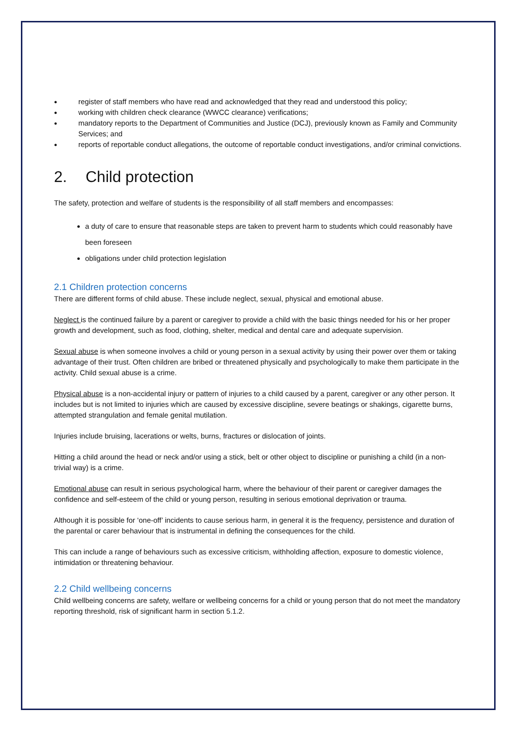● register of staff members who have read and acknowledged that they read and understood this policy;
● working with children check clearance (WWCC clearance) verifications;
● mandatory reports to the Department of Communities and Justice (DCJ), previously known as Family and Community Services; and
● reports of reportable conduct allegations, the outcome of reportable conduct investigations, and/or criminal convictions.
2. Child protection
The safety, protection and welfare of students is the responsibility of all staff members and encompasses:
a duty of care to ensure that reasonable steps are taken to prevent harm to students which could reasonably have been foreseen
obligations under child protection legislation
2.1 Children protection concerns
There are different forms of child abuse. These include neglect, sexual, physical and emotional abuse.
Neglect is the continued failure by a parent or caregiver to provide a child with the basic things needed for his or her proper growth and development, such as food, clothing, shelter, medical and dental care and adequate supervision.
Sexual abuse is when someone involves a child or young person in a sexual activity by using their power over them or taking advantage of their trust. Often children are bribed or threatened physically and psychologically to make them participate in the activity. Child sexual abuse is a crime.
Physical abuse is a non-accidental injury or pattern of injuries to a child caused by a parent, caregiver or any other person. It includes but is not limited to injuries which are caused by excessive discipline, severe beatings or shakings, cigarette burns, attempted strangulation and female genital mutilation.
Injuries include bruising, lacerations or welts, burns, fractures or dislocation of joints.
Hitting a child around the head or neck and/or using a stick, belt or other object to discipline or punishing a child (in a non-trivial way) is a crime.
Emotional abuse can result in serious psychological harm, where the behaviour of their parent or caregiver damages the confidence and self-esteem of the child or young person, resulting in serious emotional deprivation or trauma.
Although it is possible for ‘one-off’ incidents to cause serious harm, in general it is the frequency, persistence and duration of the parental or carer behaviour that is instrumental in defining the consequences for the child.
This can include a range of behaviours such as excessive criticism, withholding affection, exposure to domestic violence, intimidation or threatening behaviour.
2.2 Child wellbeing concerns
Child wellbeing concerns are safety, welfare or wellbeing concerns for a child or young person that do not meet the mandatory reporting threshold, risk of significant harm in section 5.1.2.